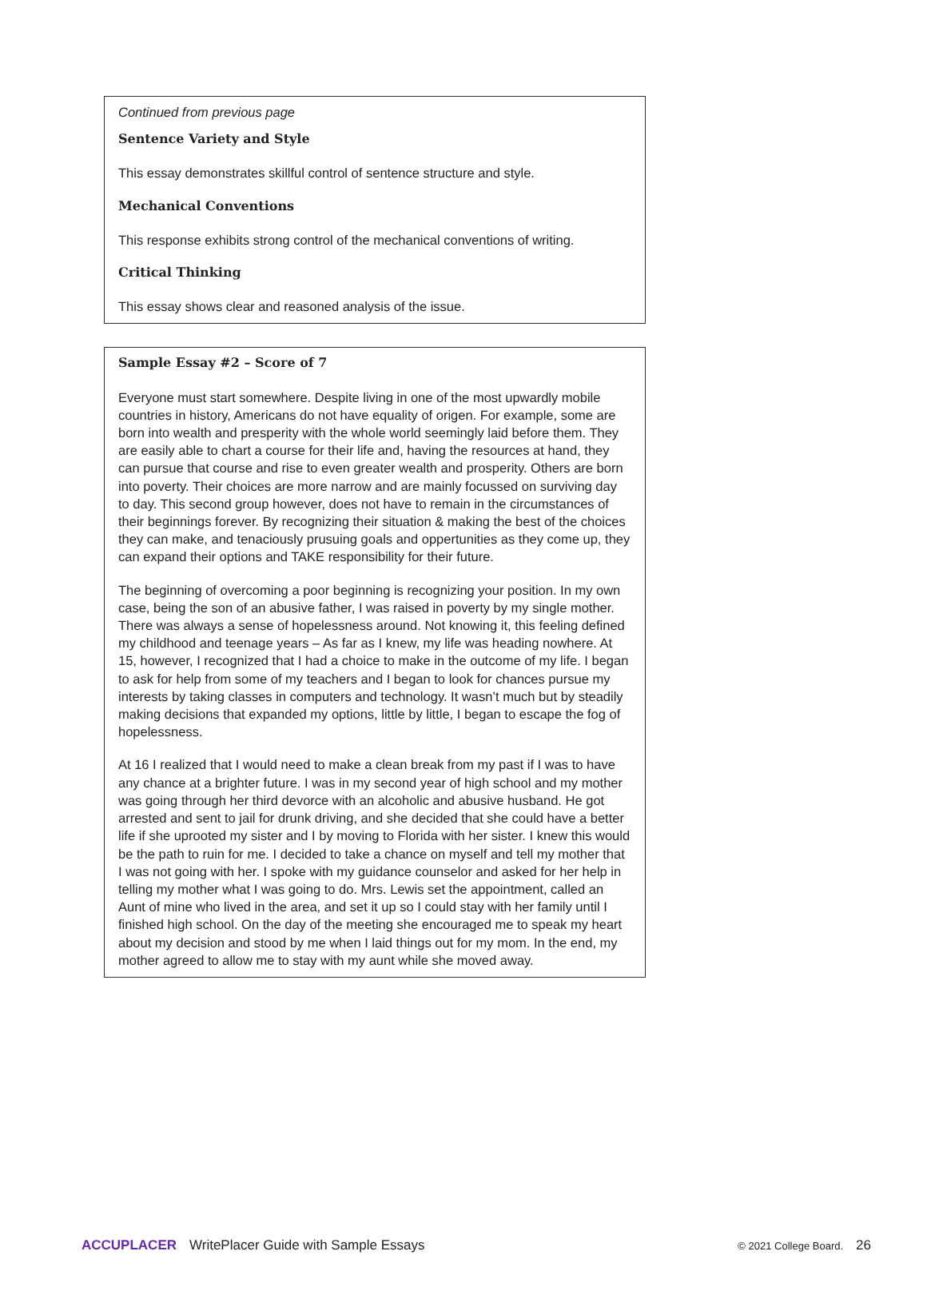Continued from previous page
Sentence Variety and Style
This essay demonstrates skillful control of sentence structure and style.
Mechanical Conventions
This response exhibits strong control of the mechanical conventions of writing.
Critical Thinking
This essay shows clear and reasoned analysis of the issue.
Sample Essay #2 – Score of 7
Everyone must start somewhere. Despite living in one of the most upwardly mobile countries in history, Americans do not have equality of origen. For example, some are born into wealth and presperity with the whole world seemingly laid before them. They are easily able to chart a course for their life and, having the resources at hand, they can pursue that course and rise to even greater wealth and prosperity. Others are born into poverty. Their choices are more narrow and are mainly focussed on surviving day to day. This second group however, does not have to remain in the circumstances of their beginnings forever. By recognizing their situation & making the best of the choices they can make, and tenaciously prusuing goals and oppertunities as they come up, they can expand their options and TAKE responsibility for their future.
The beginning of overcoming a poor beginning is recognizing your position. In my own case, being the son of an abusive father, I was raised in poverty by my single mother. There was always a sense of hopelessness around. Not knowing it, this feeling defined my childhood and teenage years – As far as I knew, my life was heading nowhere. At 15, however, I recognized that I had a choice to make in the outcome of my life. I began to ask for help from some of my teachers and I began to look for chances pursue my interests by taking classes in computers and technology. It wasn’t much but by steadily making decisions that expanded my options, little by little, I began to escape the fog of hopelessness.
At 16 I realized that I would need to make a clean break from my past if I was to have any chance at a brighter future. I was in my second year of high school and my mother was going through her third devorce with an alcoholic and abusive husband. He got arrested and sent to jail for drunk driving, and she decided that she could have a better life if she uprooted my sister and I by moving to Florida with her sister. I knew this would be the path to ruin for me. I decided to take a chance on myself and tell my mother that I was not going with her. I spoke with my guidance counselor and asked for her help in telling my mother what I was going to do. Mrs. Lewis set the appointment, called an Aunt of mine who lived in the area, and set it up so I could stay with her family until I finished high school. On the day of the meeting she encouraged me to speak my heart about my decision and stood by me when I laid things out for my mom. In the end, my mother agreed to allow me to stay with my aunt while she moved away.
ACCUPLACER WritePlacer Guide with Sample Essays © 2021 College Board. 26